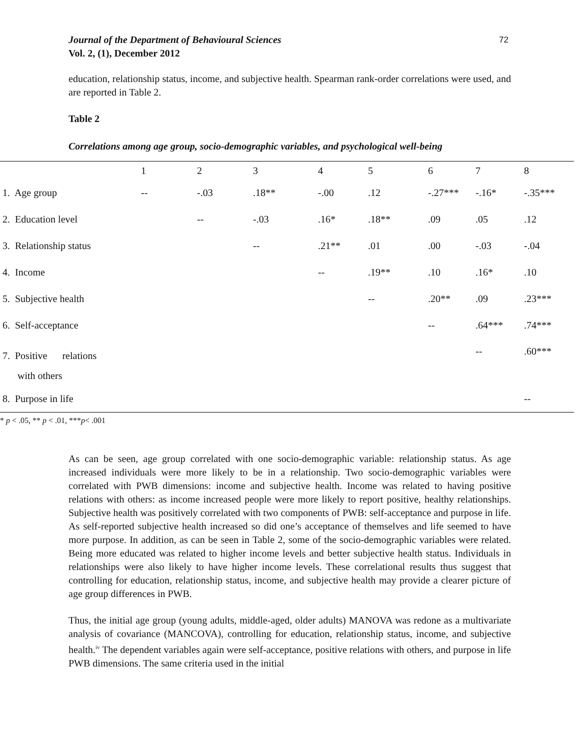Journal of the Department of Behavioural Sciences
Vol. 2, (1), December 2012
72
education, relationship status, income, and subjective health. Spearman rank-order correlations were used, and are reported in Table 2.
Table 2
Correlations among age group, socio-demographic variables, and psychological well-being
| | 1 | 2 | 3 | 4 | 5 | 6 | 7 | 8 |
| --- | --- | --- | --- | --- | --- | --- | --- | --- |
| 1. Age group | -- | -.03 | .18** | -.00 | .12 | -.27*** | -.16* | -.35*** |
| 2. Education level | | -- | -.03 | .16* | .18** | .09 | .05 | .12 |
| 3. Relationship status | | | -- | .21** | .01 | .00 | -.03 | -.04 |
| 4. Income | | | | -- | .19** | .10 | .16* | .10 |
| 5. Subjective health | | | | | -- | .20** | .09 | .23*** |
| 6. Self-acceptance | | | | | | -- | .64*** | .74*** |
| 7. Positive relations with others | | | | | | | -- | .60*** |
| 8. Purpose in life | | | | | | | | -- |
* p < .05, ** p < .01, ***p< .001
As can be seen, age group correlated with one socio-demographic variable: relationship status. As age increased individuals were more likely to be in a relationship. Two socio-demographic variables were correlated with PWB dimensions: income and subjective health. Income was related to having positive relations with others: as income increased people were more likely to report positive, healthy relationships. Subjective health was positively correlated with two components of PWB: self-acceptance and purpose in life. As self-reported subjective health increased so did one’s acceptance of themselves and life seemed to have more purpose. In addition, as can be seen in Table 2, some of the socio-demographic variables were related. Being more educated was related to higher income levels and better subjective health status. Individuals in relationships were also likely to have higher income levels. These correlational results thus suggest that controlling for education, relationship status, income, and subjective health may provide a clearer picture of age group differences in PWB.
Thus, the initial age group (young adults, middle-aged, older adults) MANOVA was redone as a multivariate analysis of covariance (MANCOVA), controlling for education, relationship status, income, and subjective health.<sup>iv</sup> The dependent variables again were self-acceptance, positive relations with others, and purpose in life PWB dimensions. The same criteria used in the initial